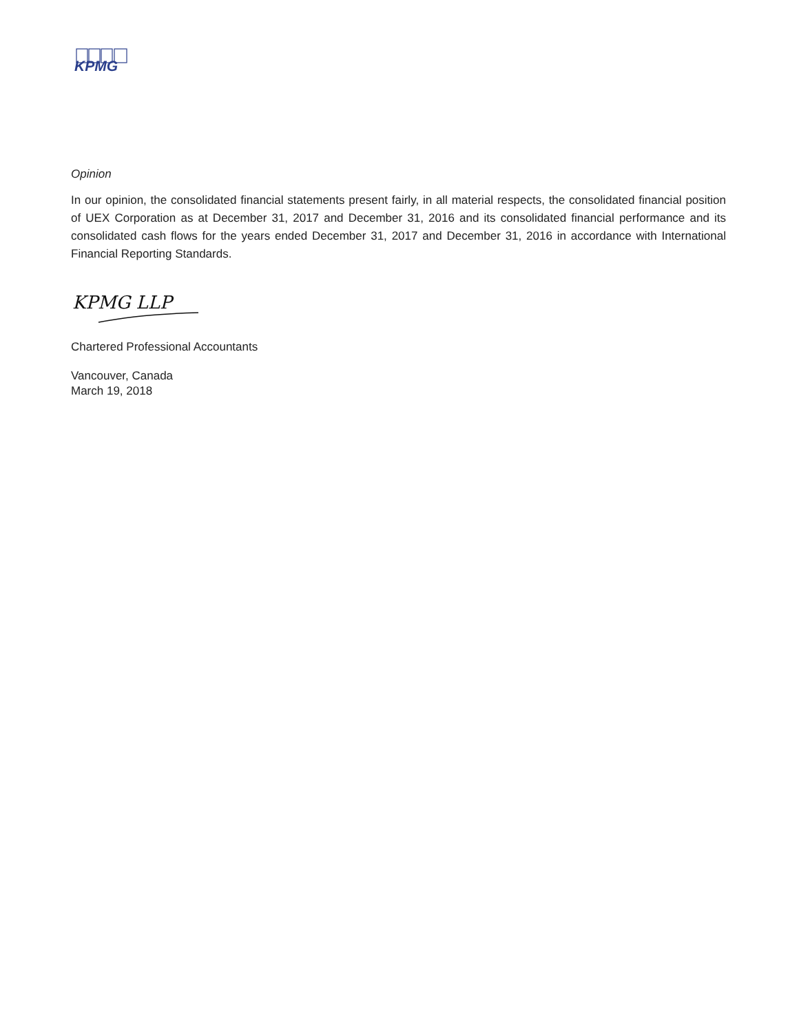KPMG
Opinion
In our opinion, the consolidated financial statements present fairly, in all material respects, the consolidated financial position of UEX Corporation as at December 31, 2017 and December 31, 2016 and its consolidated financial performance and its consolidated cash flows for the years ended December 31, 2017 and December 31, 2016 in accordance with International Financial Reporting Standards.
KPMG LLP
Chartered Professional Accountants
Vancouver, Canada
March 19, 2018